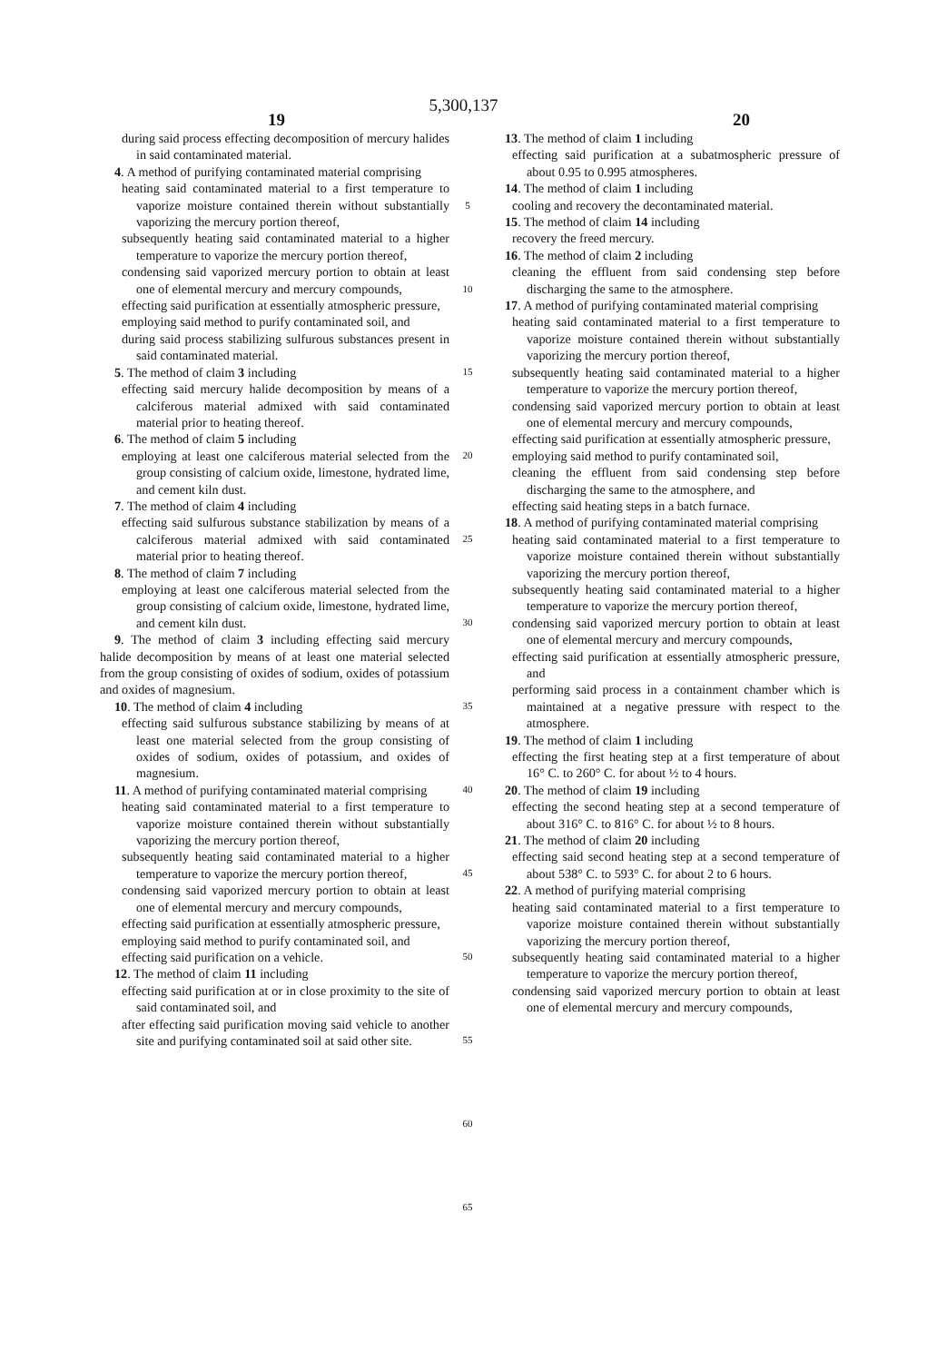5,300,137
19 20
during said process effecting decomposition of mercury halides in said contaminated material.
4. A method of purifying contaminated material comprising
heating said contaminated material to a first temperature to vaporize moisture contained therein without substantially vaporizing the mercury portion thereof,
subsequently heating said contaminated material to a higher temperature to vaporize the mercury portion thereof,
condensing said vaporized mercury portion to obtain at least one of elemental mercury and mercury compounds,
effecting said purification at essentially atmospheric pressure,
employing said method to purify contaminated soil, and
during said process stabilizing sulfurous substances present in said contaminated material.
5. The method of claim 3 including
effecting said mercury halide decomposition by means of a calciferous material admixed with said contaminated material prior to heating thereof.
6. The method of claim 5 including
employing at least one calciferous material selected from the group consisting of calcium oxide, limestone, hydrated lime, and cement kiln dust.
7. The method of claim 4 including
effecting said sulfurous substance stabilization by means of a calciferous material admixed with said contaminated material prior to heating thereof.
8. The method of claim 7 including
employing at least one calciferous material selected from the group consisting of calcium oxide, limestone, hydrated lime, and cement kiln dust.
9. The method of claim 3 including effecting said mercury halide decomposition by means of at least one material selected from the group consisting of oxides of sodium, oxides of potassium and oxides of magnesium.
10. The method of claim 4 including
effecting said sulfurous substance stabilizing by means of at least one material selected from the group consisting of oxides of sodium, oxides of potassium, and oxides of magnesium.
11. A method of purifying contaminated material comprising
heating said contaminated material to a first temperature to vaporize moisture contained therein without substantially vaporizing the mercury portion thereof,
subsequently heating said contaminated material to a higher temperature to vaporize the mercury portion thereof,
condensing said vaporized mercury portion to obtain at least one of elemental mercury and mercury compounds,
effecting said purification at essentially atmospheric pressure,
employing said method to purify contaminated soil, and
effecting said purification on a vehicle.
12. The method of claim 11 including
effecting said purification at or in close proximity to the site of said contaminated soil, and
after effecting said purification moving said vehicle to another site and purifying contaminated soil at said other site.
5
10
15
20
25
30
35
40
45
50
55
60
65
13. The method of claim 1 including
effecting said purification at a subatmospheric pressure of about 0.95 to 0.995 atmospheres.
14. The method of claim 1 including
cooling and recovery the decontaminated material.
15. The method of claim 14 including
recovery the freed mercury.
16. The method of claim 2 including
cleaning the effluent from said condensing step before discharging the same to the atmosphere.
17. A method of purifying contaminated material comprising
heating said contaminated material to a first temperature to vaporize moisture contained therein without substantially vaporizing the mercury portion thereof,
subsequently heating said contaminated material to a higher temperature to vaporize the mercury portion thereof,
condensing said vaporized mercury portion to obtain at least one of elemental mercury and mercury compounds,
effecting said purification at essentially atmospheric pressure,
employing said method to purify contaminated soil,
cleaning the effluent from said condensing step before discharging the same to the atmosphere, and
effecting said heating steps in a batch furnace.
18. A method of purifying contaminated material comprising
heating said contaminated material to a first temperature to vaporize moisture contained therein without substantially vaporizing the mercury portion thereof,
subsequently heating said contaminated material to a higher temperature to vaporize the mercury portion thereof,
condensing said vaporized mercury portion to obtain at least one of elemental mercury and mercury compounds,
effecting said purification at essentially atmospheric pressure, and
performing said process in a containment chamber which is maintained at a negative pressure with respect to the atmosphere.
19. The method of claim 1 including
effecting the first heating step at a first temperature of about 16° C. to 260° C. for about ½ to 4 hours.
20. The method of claim 19 including
effecting the second heating step at a second temperature of about 316° C. to 816° C. for about ½ to 8 hours.
21. The method of claim 20 including
effecting said second heating step at a second temperature of about 538° C. to 593° C. for about 2 to 6 hours.
22. A method of purifying material comprising
heating said contaminated material to a first temperature to vaporize moisture contained therein without substantially vaporizing the mercury portion thereof,
subsequently heating said contaminated material to a higher temperature to vaporize the mercury portion thereof,
condensing said vaporized mercury portion to obtain at least one of elemental mercury and mercury compounds,